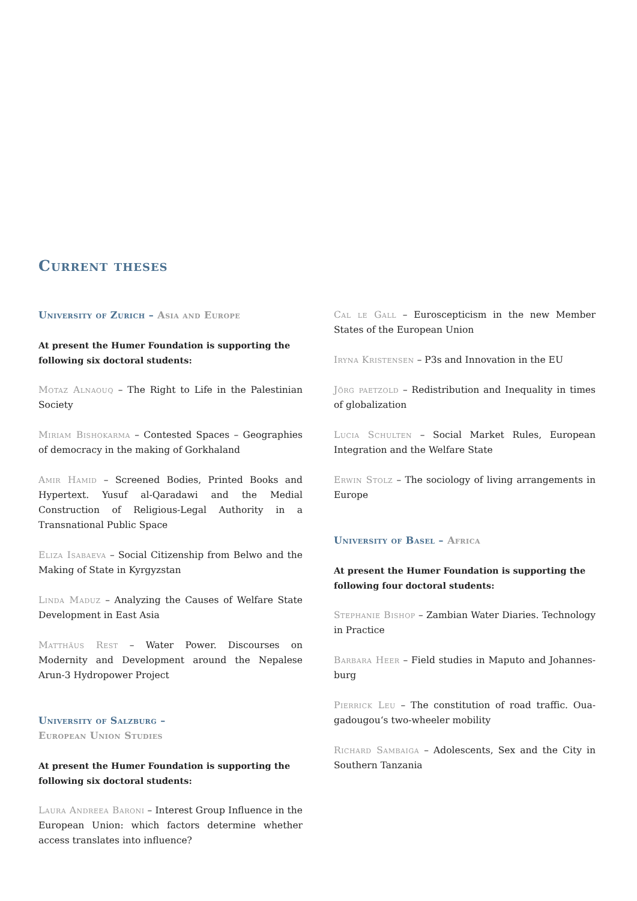Current theses
University of Zurich – Asia and Europe
At present the Humer Foundation is supporting the follo­wing six doctoral students:
Motaz Alnaouq – The Right to Life in the Palestinian Society
Miriam Bishokarma – Contested Spaces – Geographies of democracy in the making of Gorkhaland
Amir Hamid – Screened Bodies, Printed Books and Hyper­text. Yusuf al-Qaradawi and the Medial Construction of Religious-Legal Authority in a Transnational Public Space
Eliza Isabaeva – Social Citizenship from Belwo and the Making of State in Kyrgyzstan
Linda Maduz – Analyzing the Causes of Welfare State Development in East Asia
Matthäus Rest – Water Power. Discourses on Modernity and Development around the Nepalese Arun-3 Hydropo­wer Project
University of Salzburg –
European Union Studies
At present the Humer Foundation is supporting the follo­wing six doctoral students:
Laura Andreea Baroni – Interest Group Influence in the European Union: which factors determine whether access translates into influence?
Cal le Gall – Euroscepticism in the new Member States of the European Union
Iryna Kristensen – P3s and Innovation in the EU
Jörg paetzold – Redistribution and Inequality in times of globalization
Lucia Schulten – Social Market Rules, European Integra­tion and the Welfare State
Erwin Stolz – The sociology of living arrangements in Europe
University of Basel – Africa
At present the Humer Foundation is supporting the follo­wing four doctoral students:
Stephanie Bishop – Zambian Water Diaries. Technology in Practice
Barbara Heer – Field studies in Maputo and Johannes­burg
Pierrick Leu – The constitution of road traffic. Oua­gadougou‘s two-wheeler mobility
Richard Sambaiga – Adolescents, Sex and the City in Southern Tanzania